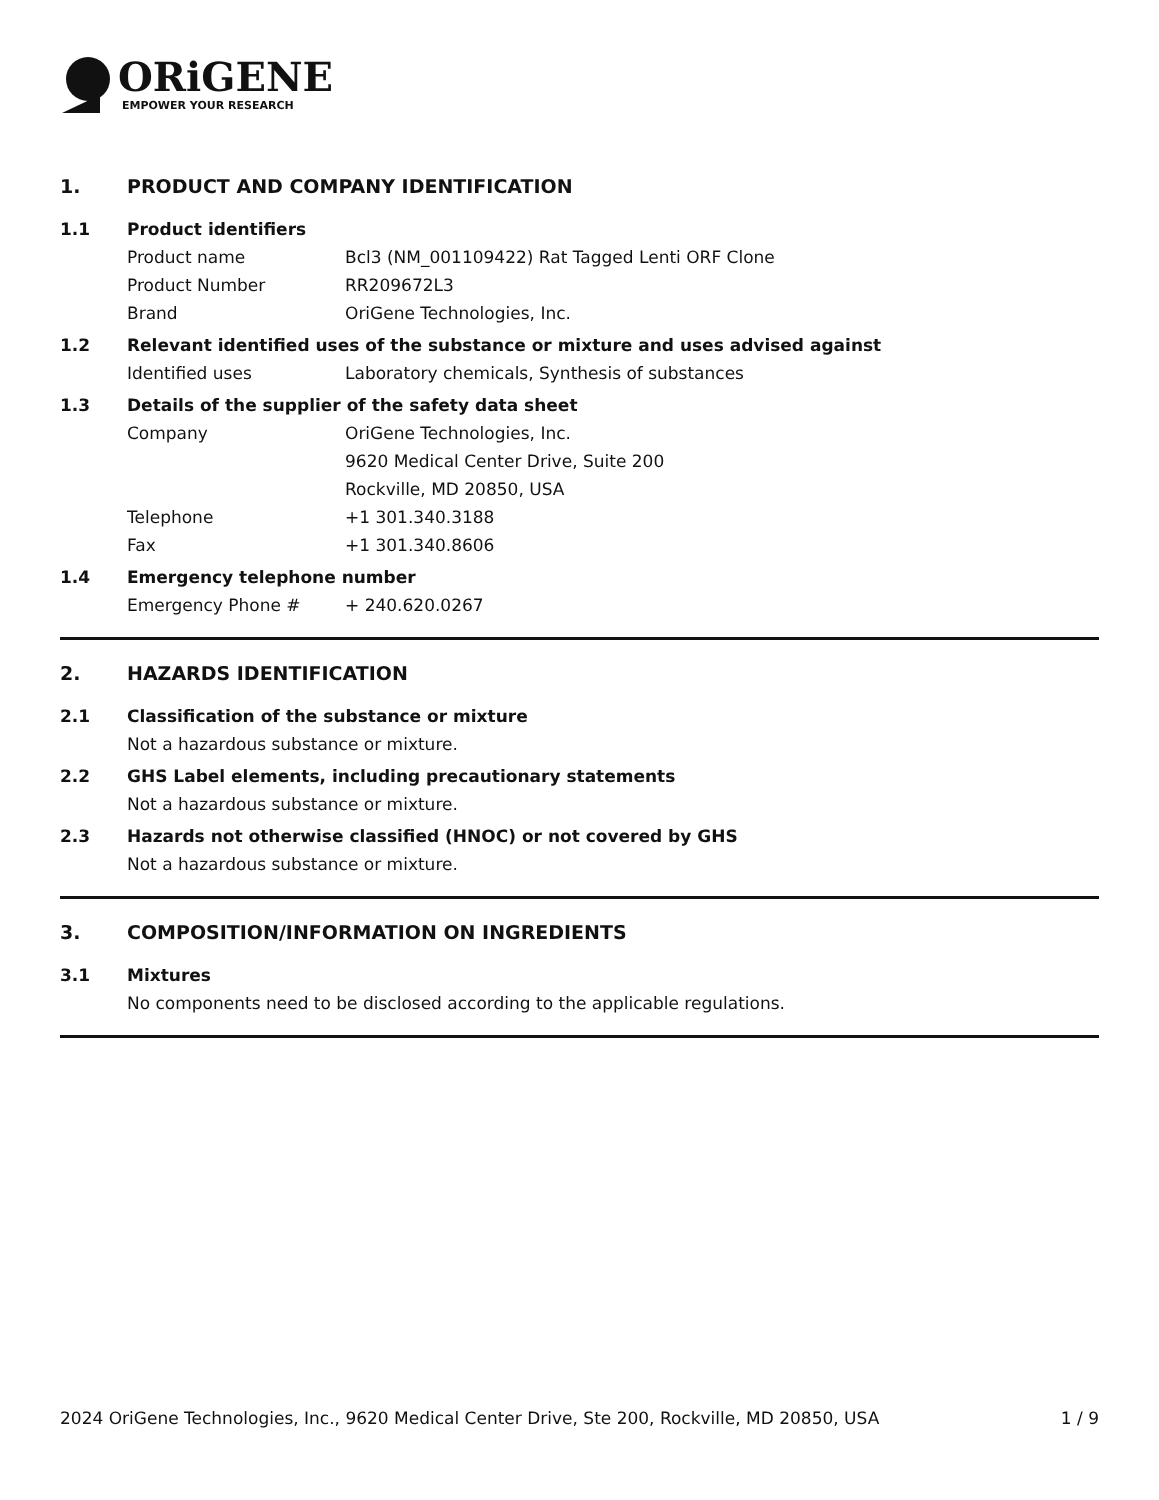ORiGENE
EMPOWER YOUR RESEARCH
1. PRODUCT AND COMPANY IDENTIFICATION
1.1 Product identifiers
Product name Bcl3 (NM_001109422) Rat Tagged Lenti ORF Clone
Product Number RR209672L3
Brand OriGene Technologies, Inc.
1.2 Relevant identified uses of the substance or mixture and uses advised against
Identified uses Laboratory chemicals, Synthesis of substances
1.3 Details of the supplier of the safety data sheet
Company OriGene Technologies, Inc.
9620 Medical Center Drive, Suite 200
Rockville, MD 20850, USA
Telephone +1 301.340.3188
Fax +1 301.340.8606
1.4 Emergency telephone number
Emergency Phone # + 240.620.0267
2. HAZARDS IDENTIFICATION
2.1 Classification of the substance or mixture
Not a hazardous substance or mixture.
2.2 GHS Label elements, including precautionary statements
Not a hazardous substance or mixture.
2.3 Hazards not otherwise classified (HNOC) or not covered by GHS
Not a hazardous substance or mixture.
3. COMPOSITION/INFORMATION ON INGREDIENTS
3.1 Mixtures
No components need to be disclosed according to the applicable regulations.
2024 OriGene Technologies, Inc., 9620 Medical Center Drive, Ste 200, Rockville, MD 20850, USA 1 / 9